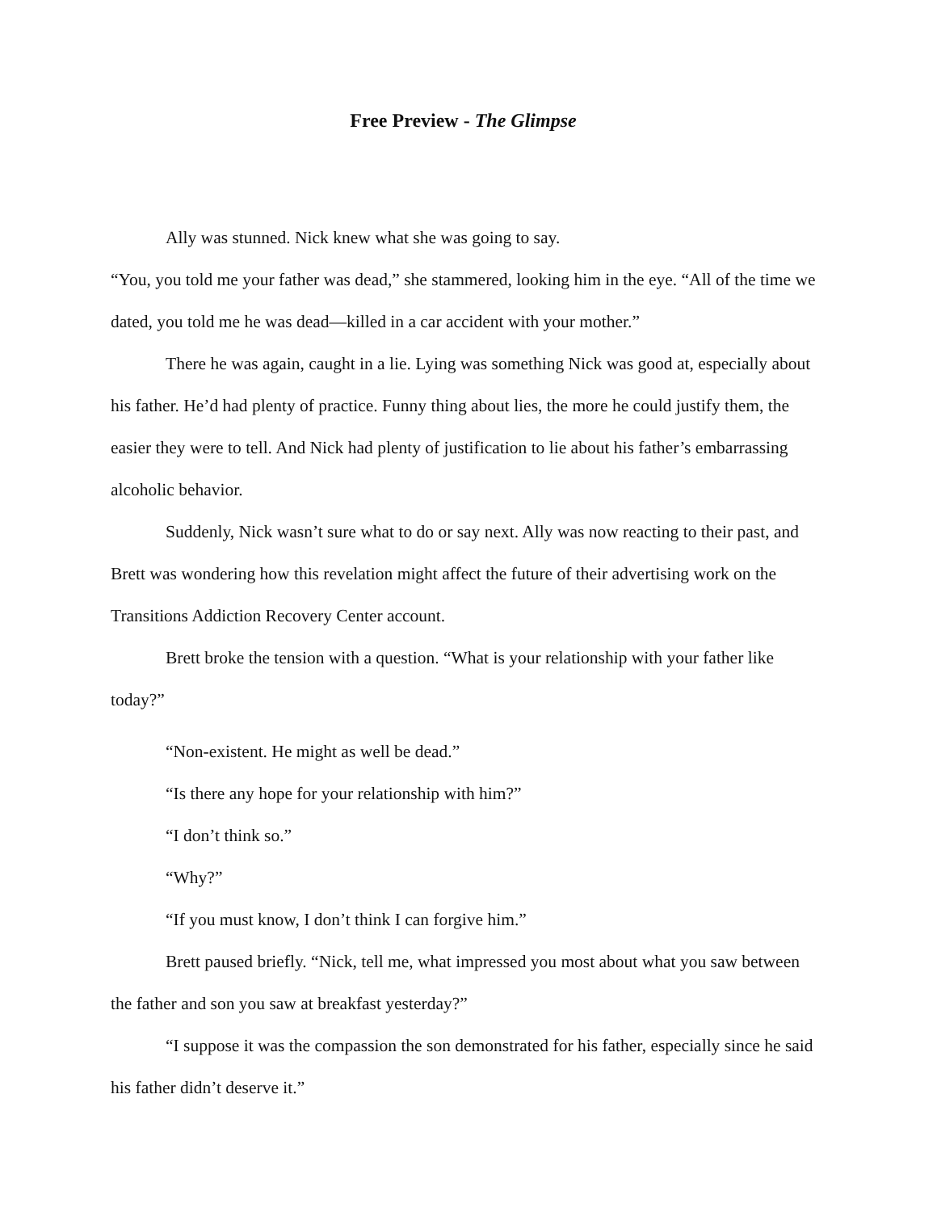Free Preview - The Glimpse
Ally was stunned. Nick knew what she was going to say.
“You, you told me your father was dead,” she stammered, looking him in the eye. “All of the time we dated, you told me he was dead—killed in a car accident with your mother.”
There he was again, caught in a lie. Lying was something Nick was good at, especially about his father. He’d had plenty of practice. Funny thing about lies, the more he could justify them, the easier they were to tell. And Nick had plenty of justification to lie about his father’s embarrassing alcoholic behavior.
Suddenly, Nick wasn’t sure what to do or say next. Ally was now reacting to their past, and Brett was wondering how this revelation might affect the future of their advertising work on the Transitions Addiction Recovery Center account.
Brett broke the tension with a question. “What is your relationship with your father like today?”
“Non-existent. He might as well be dead.”
“Is there any hope for your relationship with him?”
“I don’t think so.”
“Why?”
“If you must know, I don’t think I can forgive him.”
Brett paused briefly. “Nick, tell me, what impressed you most about what you saw between the father and son you saw at breakfast yesterday?”
“I suppose it was the compassion the son demonstrated for his father, especially since he said his father didn’t deserve it.”